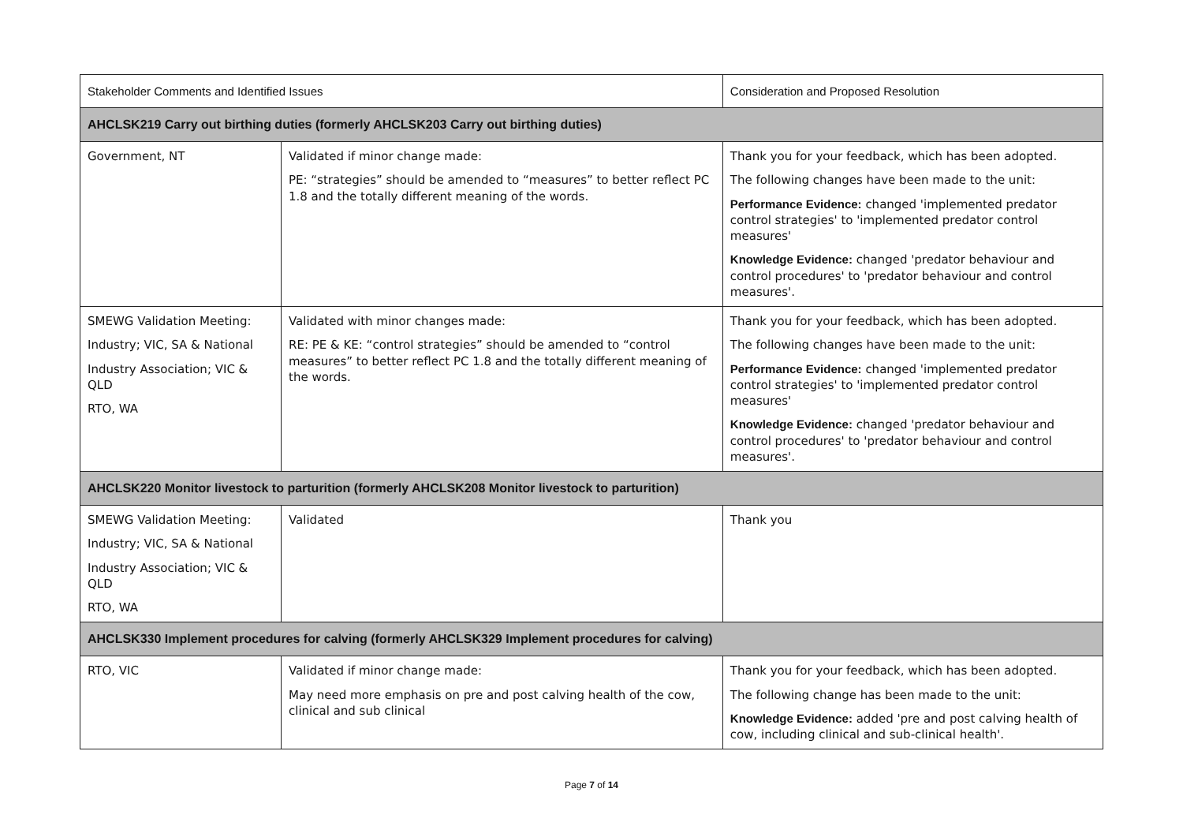| Stakeholder Comments and Identified Issues | | Consideration and Proposed Resolution |
| --- | --- | --- |
| AHCLSK219 Carry out birthing duties (formerly AHCLSK203 Carry out birthing duties) | | |
| Government, NT | Validated if minor change made: PE: “strategies” should be amended to “measures” to better reflect PC 1.8 and the totally different meaning of the words. | Thank you for your feedback, which has been adopted. The following changes have been made to the unit: Performance Evidence: changed 'implemented predator control strategies' to 'implemented predator control measures' Knowledge Evidence: changed 'predator behaviour and control procedures' to 'predator behaviour and control measures'. |
| SMEWG Validation Meeting: Industry; VIC, SA & National Industry Association; VIC & QLD RTO, WA | Validated with minor changes made: RE: PE & KE: “control strategies” should be amended to “control measures” to better reflect PC 1.8 and the totally different meaning of the words. | Thank you for your feedback, which has been adopted. The following changes have been made to the unit: Performance Evidence: changed 'implemented predator control strategies' to 'implemented predator control measures' Knowledge Evidence: changed 'predator behaviour and control procedures' to 'predator behaviour and control measures'. |
| AHCLSK220 Monitor livestock to parturition (formerly AHCLSK208 Monitor livestock to parturition) | | |
| SMEWG Validation Meeting: Industry; VIC, SA & National Industry Association; VIC & QLD RTO, WA | Validated | Thank you |
| AHCLSK330 Implement procedures for calving (formerly AHCLSK329 Implement procedures for calving) | | |
| RTO, VIC | Validated if minor change made: May need more emphasis on pre and post calving health of the cow, clinical and sub clinical | Thank you for your feedback, which has been adopted. The following change has been made to the unit: Knowledge Evidence: added 'pre and post calving health of cow, including clinical and sub-clinical health'. |
Page 7 of 14